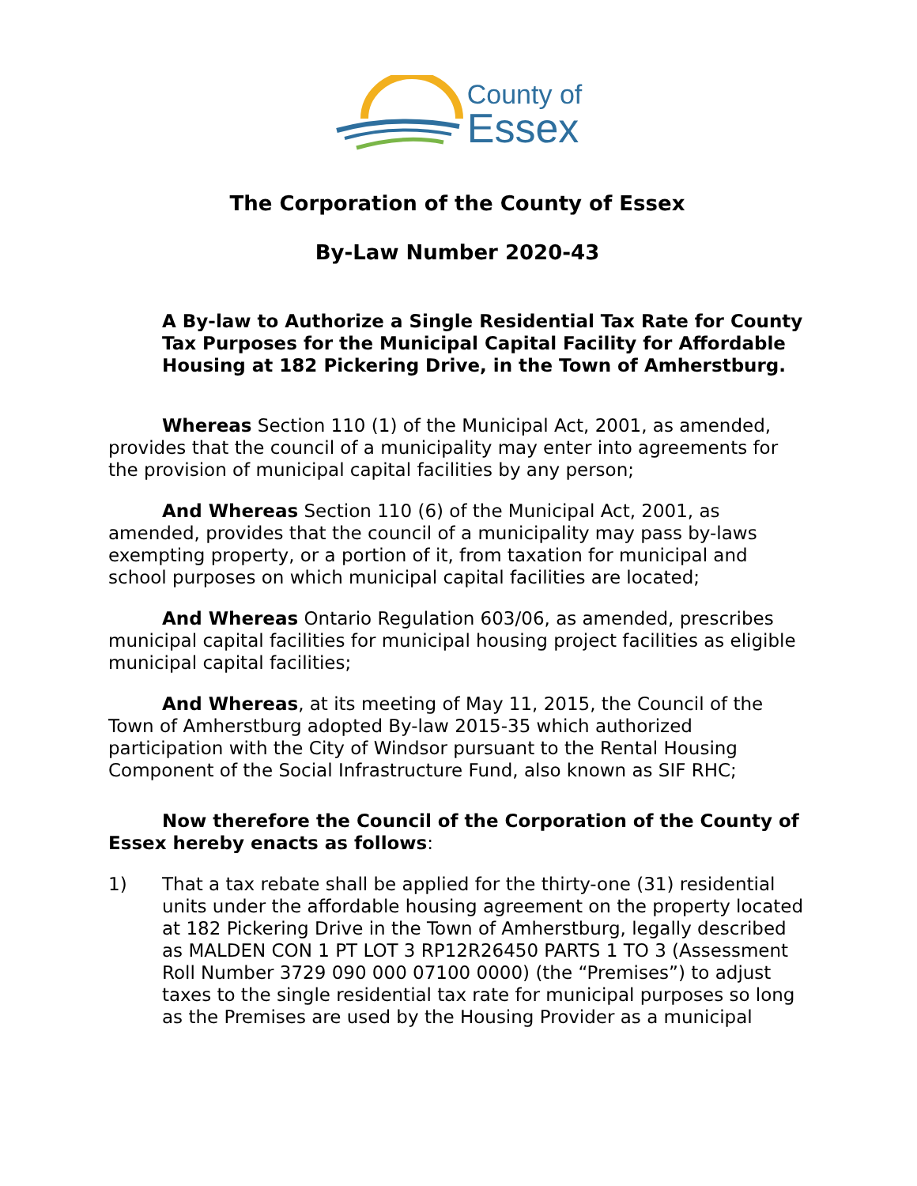County of
Essex
The Corporation of the County of Essex
By-Law Number 2020-43
A By-law to Authorize a Single Residential Tax Rate for County Tax Purposes for the Municipal Capital Facility for Affordable Housing at 182 Pickering Drive, in the Town of Amherstburg.
Whereas Section 110 (1) of the Municipal Act, 2001, as amended, provides that the council of a municipality may enter into agreements for the provision of municipal capital facilities by any person;
And Whereas Section 110 (6) of the Municipal Act, 2001, as amended, provides that the council of a municipality may pass by-laws exempting property, or a portion of it, from taxation for municipal and school purposes on which municipal capital facilities are located;
And Whereas Ontario Regulation 603/06, as amended, prescribes municipal capital facilities for municipal housing project facilities as eligible municipal capital facilities;
And Whereas, at its meeting of May 11, 2015, the Council of the Town of Amherstburg adopted By-law 2015-35 which authorized participation with the City of Windsor pursuant to the Rental Housing Component of the Social Infrastructure Fund, also known as SIF RHC;
Now therefore the Council of the Corporation of the County of Essex hereby enacts as follows:
1) That a tax rebate shall be applied for the thirty-one (31) residential units under the affordable housing agreement on the property located at 182 Pickering Drive in the Town of Amherstburg, legally described as MALDEN CON 1 PT LOT 3 RP12R26450 PARTS 1 TO 3 (Assessment Roll Number 3729 090 000 07100 0000) (the “Premises”) to adjust taxes to the single residential tax rate for municipal purposes so long as the Premises are used by the Housing Provider as a municipal